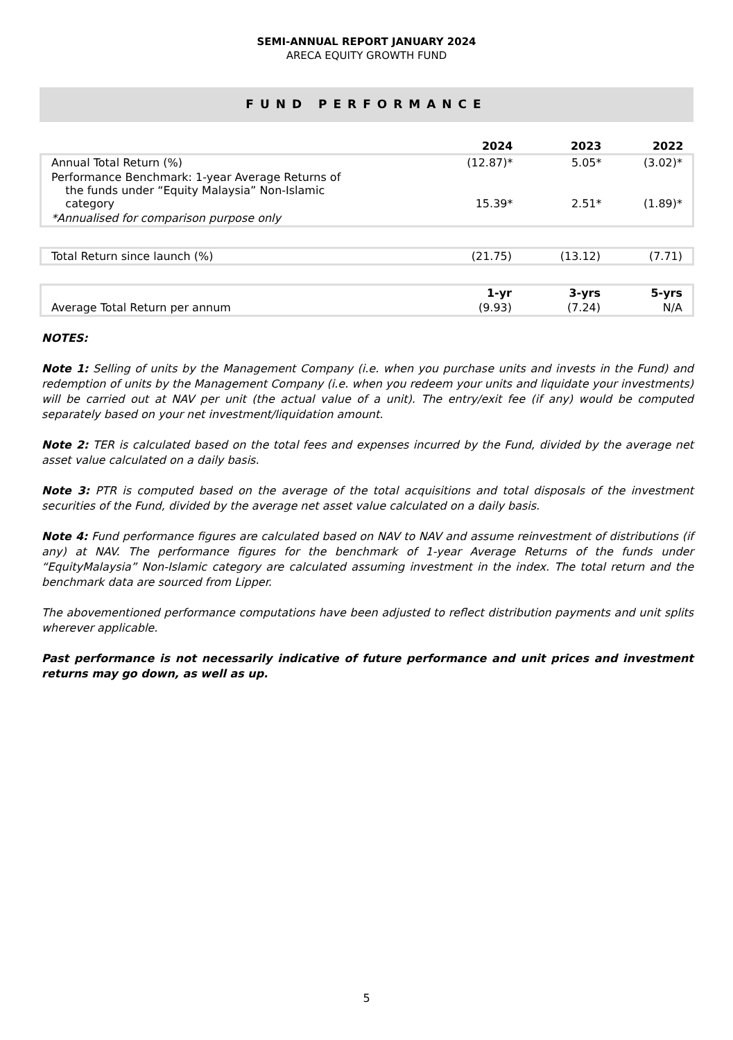SEMI-ANNUAL REPORT JANUARY 2024
ARECA EQUITY GROWTH FUND
FUND PERFORMANCE
| | 2024 | 2023 | 2022 |
| --- | --- | --- | --- |
| Annual Total Return (%) | (12.87)* | 5.05* | (3.02)* |
| Performance Benchmark: 1-year Average Returns of the funds under “Equity Malaysia” Non-Islamic category | 15.39* | 2.51* | (1.89)* |
| *Annualised for comparison purpose only | | | |
| Total Return since launch (%) | (21.75) | (13.12) | (7.71) |
| | 1-yr | 3-yrs | 5-yrs |
| --- | --- | --- | --- |
| Average Total Return per annum | (9.93) | (7.24) | N/A |
NOTES:
Note 1: Selling of units by the Management Company (i.e. when you purchase units and invests in the Fund) and redemption of units by the Management Company (i.e. when you redeem your units and liquidate your investments) will be carried out at NAV per unit (the actual value of a unit). The entry/exit fee (if any) would be computed separately based on your net investment/liquidation amount.
Note 2: TER is calculated based on the total fees and expenses incurred by the Fund, divided by the average net asset value calculated on a daily basis.
Note 3: PTR is computed based on the average of the total acquisitions and total disposals of the investment securities of the Fund, divided by the average net asset value calculated on a daily basis.
Note 4: Fund performance figures are calculated based on NAV to NAV and assume reinvestment of distributions (if any) at NAV. The performance figures for the benchmark of 1-year Average Returns of the funds under “EquityMalaysia” Non-Islamic category are calculated assuming investment in the index. The total return and the benchmark data are sourced from Lipper.
The abovementioned performance computations have been adjusted to reflect distribution payments and unit splits wherever applicable.
Past performance is not necessarily indicative of future performance and unit prices and investment returns may go down, as well as up.
5